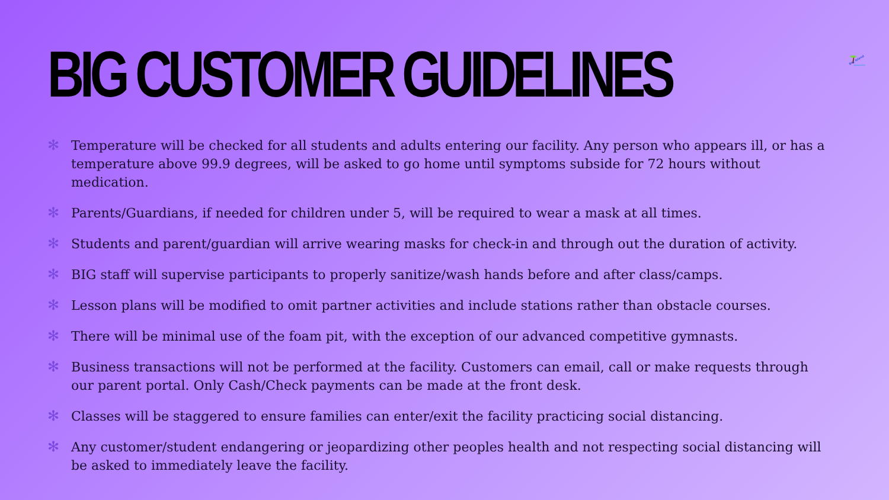BIG CUSTOMER GUIDELINES
Bay Island
Gymnastics
✻ Temperature will be checked for all students and adults entering our facility. Any person who appears ill, or has a temperature above 99.9 degrees, will be asked to go home until symptoms subside for 72 hours without medication.
✻ Parents/Guardians, if needed for children under 5, will be required to wear a mask at all times.
✻ Students and parent/guardian will arrive wearing masks for check-in and through out the duration of activity.
✻ BIG staff will supervise participants to properly sanitize/wash hands before and after class/camps.
✻ Lesson plans will be modified to omit partner activities and include stations rather than obstacle courses.
✻ There will be minimal use of the foam pit, with the exception of our advanced competitive gymnasts.
✻ Business transactions will not be performed at the facility. Customers can email, call or make requests through our parent portal. Only Cash/Check payments can be made at the front desk.
✻ Classes will be staggered to ensure families can enter/exit the facility practicing social distancing.
✻ Any customer/student endangering or jeopardizing other peoples health and not respecting social distancing will be asked to immediately leave the facility.